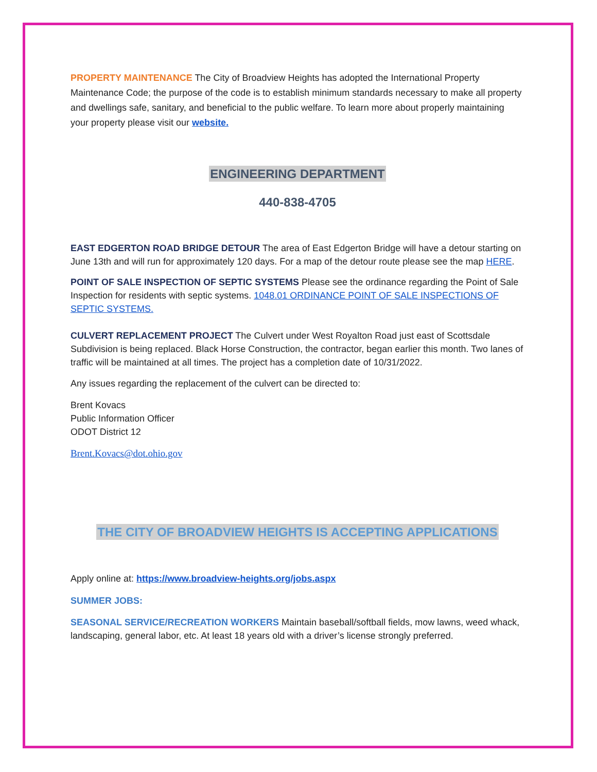PROPERTY MAINTENANCE The City of Broadview Heights has adopted the International Property Maintenance Code; the purpose of the code is to establish minimum standards necessary to make all property and dwellings safe, sanitary, and beneficial to the public welfare. To learn more about properly maintaining your property please visit our website.
ENGINEERING DEPARTMENT
440-838-4705
EAST EDGERTON ROAD BRIDGE DETOUR The area of East Edgerton Bridge will have a detour starting on June 13th and will run for approximately 120 days. For a map of the detour route please see the map HERE.
POINT OF SALE INSPECTION OF SEPTIC SYSTEMS Please see the ordinance regarding the Point of Sale Inspection for residents with septic systems. 1048.01 ORDINANCE POINT OF SALE INSPECTIONS OF SEPTIC SYSTEMS.
CULVERT REPLACEMENT PROJECT The Culvert under West Royalton Road just east of Scottsdale Subdivision is being replaced. Black Horse Construction, the contractor, began earlier this month. Two lanes of traffic will be maintained at all times. The project has a completion date of 10/31/2022.
Any issues regarding the replacement of the culvert can be directed to:
Brent Kovacs
Public Information Officer
ODOT District 12
Brent.Kovacs@dot.ohio.gov
THE CITY OF BROADVIEW HEIGHTS IS ACCEPTING APPLICATIONS
Apply online at: https://www.broadview-heights.org/jobs.aspx
SUMMER JOBS:
SEASONAL SERVICE/RECREATION WORKERS Maintain baseball/softball fields, mow lawns, weed whack, landscaping, general labor, etc. At least 18 years old with a driver’s license strongly preferred.